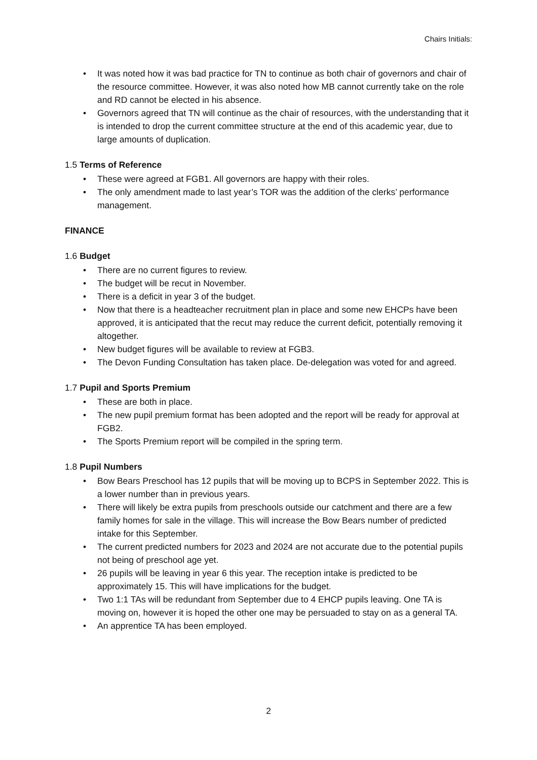Chairs Initials:
• It was noted how it was bad practice for TN to continue as both chair of governors and chair of the resource committee. However, it was also noted how MB cannot currently take on the role and RD cannot be elected in his absence.
• Governors agreed that TN will continue as the chair of resources, with the understanding that it is intended to drop the current committee structure at the end of this academic year, due to large amounts of duplication.
1.5 Terms of Reference
• These were agreed at FGB1. All governors are happy with their roles.
• The only amendment made to last year’s TOR was the addition of the clerks’ performance management.
FINANCE
1.6 Budget
• There are no current figures to review.
• The budget will be recut in November.
• There is a deficit in year 3 of the budget.
• Now that there is a headteacher recruitment plan in place and some new EHCPs have been approved, it is anticipated that the recut may reduce the current deficit, potentially removing it altogether.
• New budget figures will be available to review at FGB3.
• The Devon Funding Consultation has taken place. De-delegation was voted for and agreed.
1.7 Pupil and Sports Premium
• These are both in place.
• The new pupil premium format has been adopted and the report will be ready for approval at FGB2.
• The Sports Premium report will be compiled in the spring term.
1.8 Pupil Numbers
• Bow Bears Preschool has 12 pupils that will be moving up to BCPS in September 2022. This is a lower number than in previous years.
• There will likely be extra pupils from preschools outside our catchment and there are a few family homes for sale in the village. This will increase the Bow Bears number of predicted intake for this September.
• The current predicted numbers for 2023 and 2024 are not accurate due to the potential pupils not being of preschool age yet.
• 26 pupils will be leaving in year 6 this year. The reception intake is predicted to be approximately 15. This will have implications for the budget.
• Two 1:1 TAs will be redundant from September due to 4 EHCP pupils leaving. One TA is moving on, however it is hoped the other one may be persuaded to stay on as a general TA.
• An apprentice TA has been employed.
2